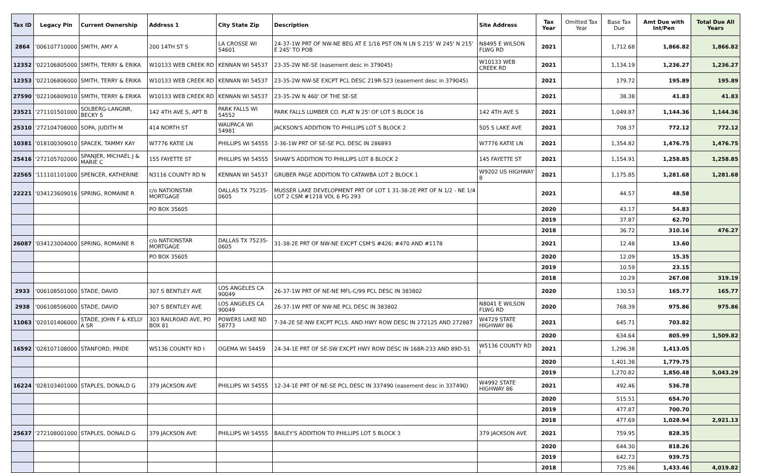| Tax ID | Legacy Pin | Current Ownership | Address 1 | City State Zip | Description | Site Address | Tax Year | Omitted Tax Year | Base Tax Due | Amt Due with Int/Pen | Total Due All Years |
| --- | --- | --- | --- | --- | --- | --- | --- | --- | --- | --- | --- |
| 2864 | '006107710000 | SMITH, AMY A | 200 14TH ST S | LA CROSSE WI 54601 | 24-37-1W PRT OF NW-NE BEG AT E 1/16 PST ON N LN S 215' W 245' N 215' E 245' TO POB | N8495 E WILSON FLWG RD | 2021 | | 1,712.68 | 1,866.82 | 1,866.82 |
| 12352 | '022106805000 | SMITH, TERRY & ERIKA | W10133 WEB CREEK RD | KENNAN WI 54537 | 23-35-2W NE-SE (easement desc in 379045) | W10133 WEB CREEK RD | 2021 | | 1,134.19 | 1,236.27 | 1,236.27 |
| 12353 | '022106806000 | SMITH, TERRY & ERIKA | W10133 WEB CREEK RD | KENNAN WI 54537 | 23-35-2W NW-SE EXCPT PCL DESC 219R-523 (easement desc in 379045) | | 2021 | | 179.72 | 195.89 | 195.89 |
| 27590 | '022106809010 | SMITH, TERRY & ERIKA | W10133 WEB CREEK RD | KENNAN WI 54537 | 23-35-2W N 460' OF THE SE-SE | | 2021 | | 38.38 | 41.83 | 41.83 |
| 23521 | '271101501000 | SOLBERG-LANGNR, BECKY S | 142 4TH AVE S, APT B | PARK FALLS WI 54552 | PARK FALLS LUMBER CO. PLAT N 25' OF LOT 5 BLOCK 16 | 142 4TH AVE S | 2021 | | 1,049.87 | 1,144.36 | 1,144.36 |
| 25310 | '272104708000 | SOPA, JUDITH M | 414 NORTH ST | WAUPACA WI 54981 | JACKSON'S ADDITION TO PHILLIPS LOT 5 BLOCK 2 | 505 S LAKE AVE | 2021 | | 708.37 | 772.12 | 772.12 |
| 10381 | '018100309010 | SPACEK, TAMMY KAY | W7776 KATIE LN | PHILLIPS WI 54555 | 2-36-1W PRT OF SE-SE PCL DESC IN 286893 | W7776 KATIE LN | 2021 | | 1,354.82 | 1,476.75 | 1,476.75 |
| 25416 | '272105702000 | SPANJER, MICHAEL J & MARIE C | 155 FAYETTE ST | PHILLIPS WI 54555 | SHAW'S ADDITION TO PHILLIPS LOT 8 BLOCK 2 | 145 FAYETTE ST | 2021 | | 1,154.91 | 1,258.85 | 1,258.85 |
| 22565 | '111101101000 | SPENCER, KATHERINE | N3116 COUNTY RD N | KENNAN WI 54537 | GRUBER PAGE ADDITION TO CATAWBA LOT 2 BLOCK 1 | W9202 US HIGHWAY 8 | 2021 | | 1,175.85 | 1,281.68 | 1,281.68 |
| 22221 | '034123609016 | SPRING, ROMAINE R | c/o NATIONSTAR MORTGAGE | DALLAS TX 75235-0605 | MUSSER LAKE DEVELOPMENT PRT OF LOT 1 31-38-2E PRT OF N 1/2 - NE 1/4 LOT 2 CSM #1218 VOL 6 PG 293 | | 2021 | | 44.57 | 48.58 | |
| | | | PO BOX 35605 | | | | 2020 | | 43.17 | 54.83 | |
| | | | | | | | 2019 | | 37.87 | 62.70 | |
| | | | | | | | 2018 | | 36.72 | 310.16 | 476.27 |
| 26087 | '034123004000 | SPRING, ROMAINE R | c/o NATIONSTAR MORTGAGE | DALLAS TX 75235-0605 | 31-38-2E PRT OF NW-NE EXCPT CSM'S #426; #470 AND #1178 | | 2021 | | 12.48 | 13.60 | |
| | | | PO BOX 35605 | | | | 2020 | | 12.09 | 15.35 | |
| | | | | | | | 2019 | | 10.59 | 23.15 | |
| | | | | | | | 2018 | | 10.29 | 267.08 | 319.19 |
| 2933 | '006108501000 | STADE, DAVID | 307 S BENTLEY AVE | LOS ANGELES CA 90049 | 26-37-1W PRT OF NE-NE MFL-C/99 PCL DESC IN 383802 | | 2020 | | 130.53 | 165.77 | 165.77 |
| 2938 | '006108506000 | STADE, DAVID | 307 S BENTLEY AVE | LOS ANGELES CA 90049 | 26-37-1W PRT OF NW-NE PCL DESC IN 383802 | N8041 E WILSON FLWG RD | 2020 | | 768.39 | 975.86 | 975.86 |
| 11063 | '020101406000 | STADE, JOHN F & KELLY A SR | 303 RAILROAD AVE, PO BOX 81 | POWERS LAKE ND 58773 | 7-34-2E SE-NW EXCPT PCLS. AND HWY ROW DESC IN 272125 AND 272887 | W4729 STATE HIGHWAY 86 | 2021 | | 645.71 | 703.82 | |
| | | | | | | | 2020 | | 634.64 | 805.99 | 1,509.82 |
| 16592 | '028107108000 | STANFORD, PRIDE | W5136 COUNTY RD I | OGEMA WI 54459 | 24-34-1E PRT OF SE-SW EXCPT HWY ROW DESC IN 168R-233 AND 89D-51 | W5136 COUNTY RD I | 2021 | | 1,296.38 | 1,413.05 | |
| | | | | | | | 2020 | | 1,401.38 | 1,779.75 | |
| | | | | | | | 2019 | | 1,270.82 | 1,850.48 | 5,043.29 |
| 16224 | '028103401000 | STAPLES, DONALD G | 379 JACKSON AVE | PHILLIPS WI 54555 | 12-34-1E PRT OF NE-SE PCL DESC IN 337490 (easement desc in 337490) | W4992 STATE HIGHWAY 86 | 2021 | | 492.46 | 536.78 | |
| | | | | | | | 2020 | | 515.51 | 654.70 | |
| | | | | | | | 2019 | | 477.87 | 700.70 | |
| | | | | | | | 2018 | | 477.69 | 1,028.94 | 2,921.13 |
| 25637 | '272108001000 | STAPLES, DONALD G | 379 JACKSON AVE | PHILLIPS WI 54555 | BAILEY'S ADDITION TO PHILLIPS LOT 5 BLOCK 3 | 379 JACKSON AVE | 2021 | | 759.95 | 828.35 | |
| | | | | | | | 2020 | | 644.30 | 818.26 | |
| | | | | | | | 2019 | | 642.73 | 939.75 | |
| | | | | | | | 2018 | | 725.86 | 1,433.46 | 4,019.82 |